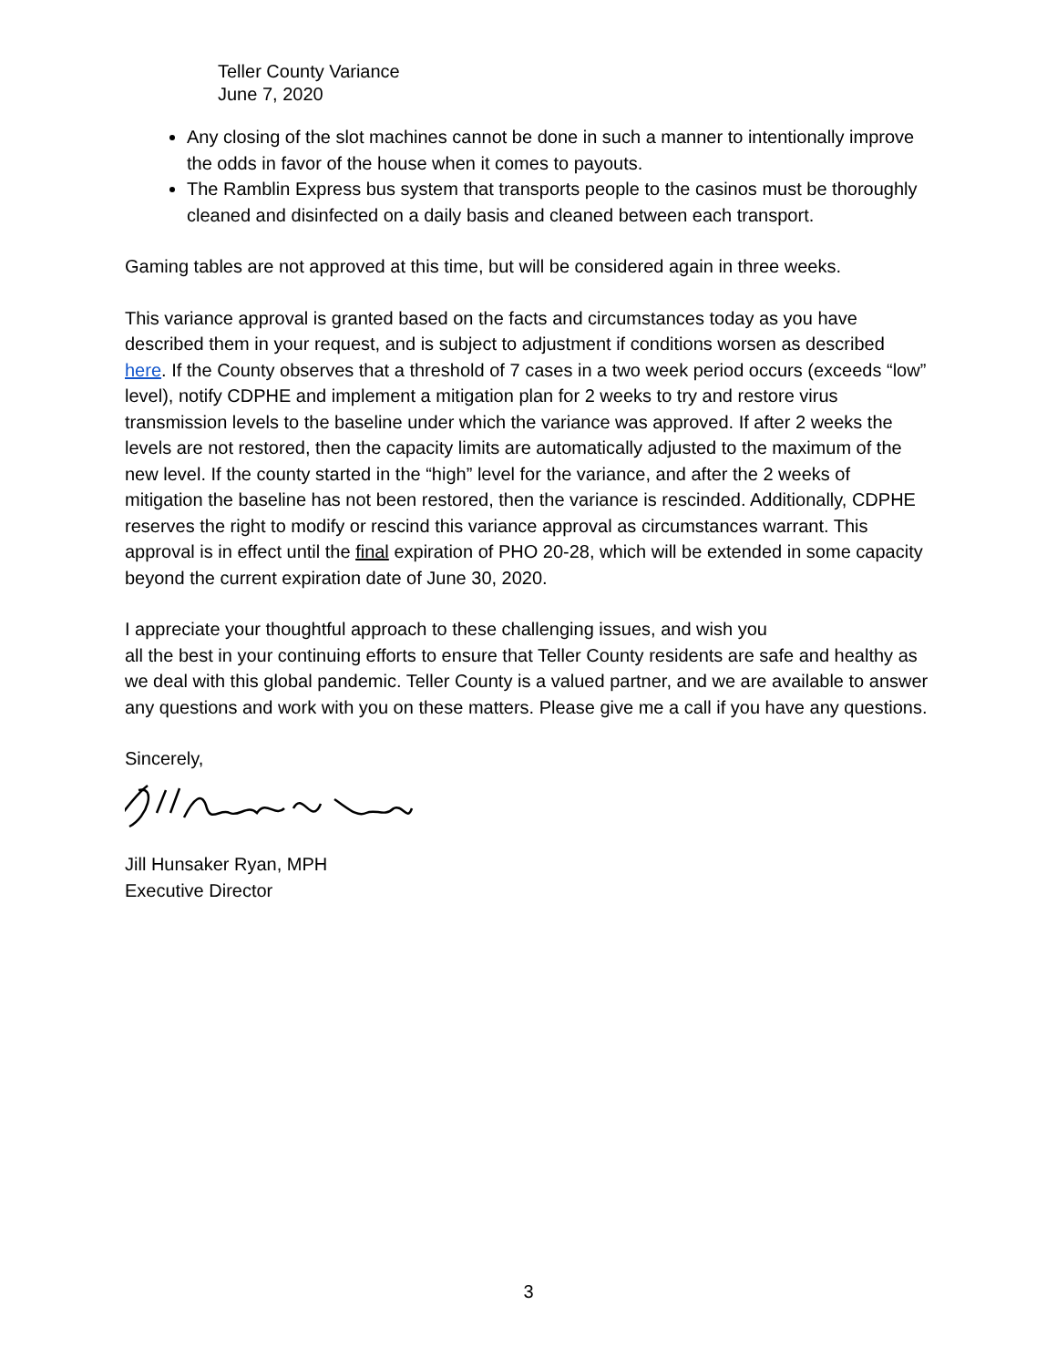Teller County Variance
June 7, 2020
Any closing of the slot machines cannot be done in such a manner to intentionally improve the odds in favor of the house when it comes to payouts.
The Ramblin Express bus system that transports people to the casinos must be thoroughly cleaned and disinfected on a daily basis and cleaned between each transport.
Gaming tables are not approved at this time, but will be considered again in three weeks.
This variance approval is granted based on the facts and circumstances today as you have described them in your request, and is subject to adjustment if conditions worsen as described here. If the County observes that a threshold of 7 cases in a two week period occurs (exceeds “low” level), notify CDPHE and implement a mitigation plan for 2 weeks to try and restore virus transmission levels to the baseline under which the variance was approved. If after 2 weeks the levels are not restored, then the capacity limits are automatically adjusted to the maximum of the new level. If the county started in the “high” level for the variance, and after the 2 weeks of mitigation the baseline has not been restored, then the variance is rescinded. Additionally, CDPHE reserves the right to modify or rescind this variance approval as circumstances warrant. This approval is in effect until the final expiration of PHO 20-28, which will be extended in some capacity beyond the current expiration date of June 30, 2020.
I appreciate your thoughtful approach to these challenging issues, and wish you
all the best in your continuing efforts to ensure that Teller County residents are safe and healthy as we deal with this global pandemic. Teller County is a valued partner, and we are available to answer any questions and work with you on these matters. Please give me a call if you have any questions.
Sincerely,
Jill Hunsaker Ryan, MPH
Executive Director
3